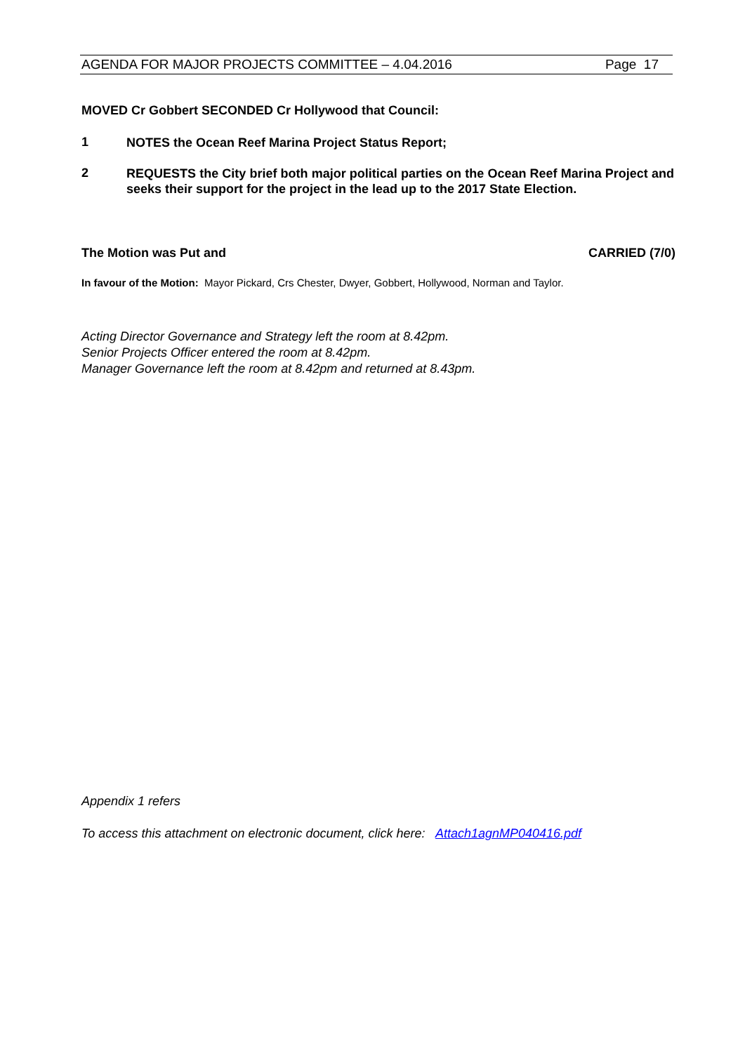AGENDA FOR MAJOR PROJECTS COMMITTEE – 4.04.2016 Page 17
MOVED Cr Gobbert SECONDED Cr Hollywood that Council:
1 NOTES the Ocean Reef Marina Project Status Report;
2 REQUESTS the City brief both major political parties on the Ocean Reef Marina Project and seeks their support for the project in the lead up to the 2017 State Election.
The Motion was Put and CARRIED (7/0)
In favour of the Motion: Mayor Pickard, Crs Chester, Dwyer, Gobbert, Hollywood, Norman and Taylor.
Acting Director Governance and Strategy left the room at 8.42pm.
Senior Projects Officer entered the room at 8.42pm.
Manager Governance left the room at 8.42pm and returned at 8.43pm.
Appendix 1 refers
To access this attachment on electronic document, click here: Attach1agnMP040416.pdf